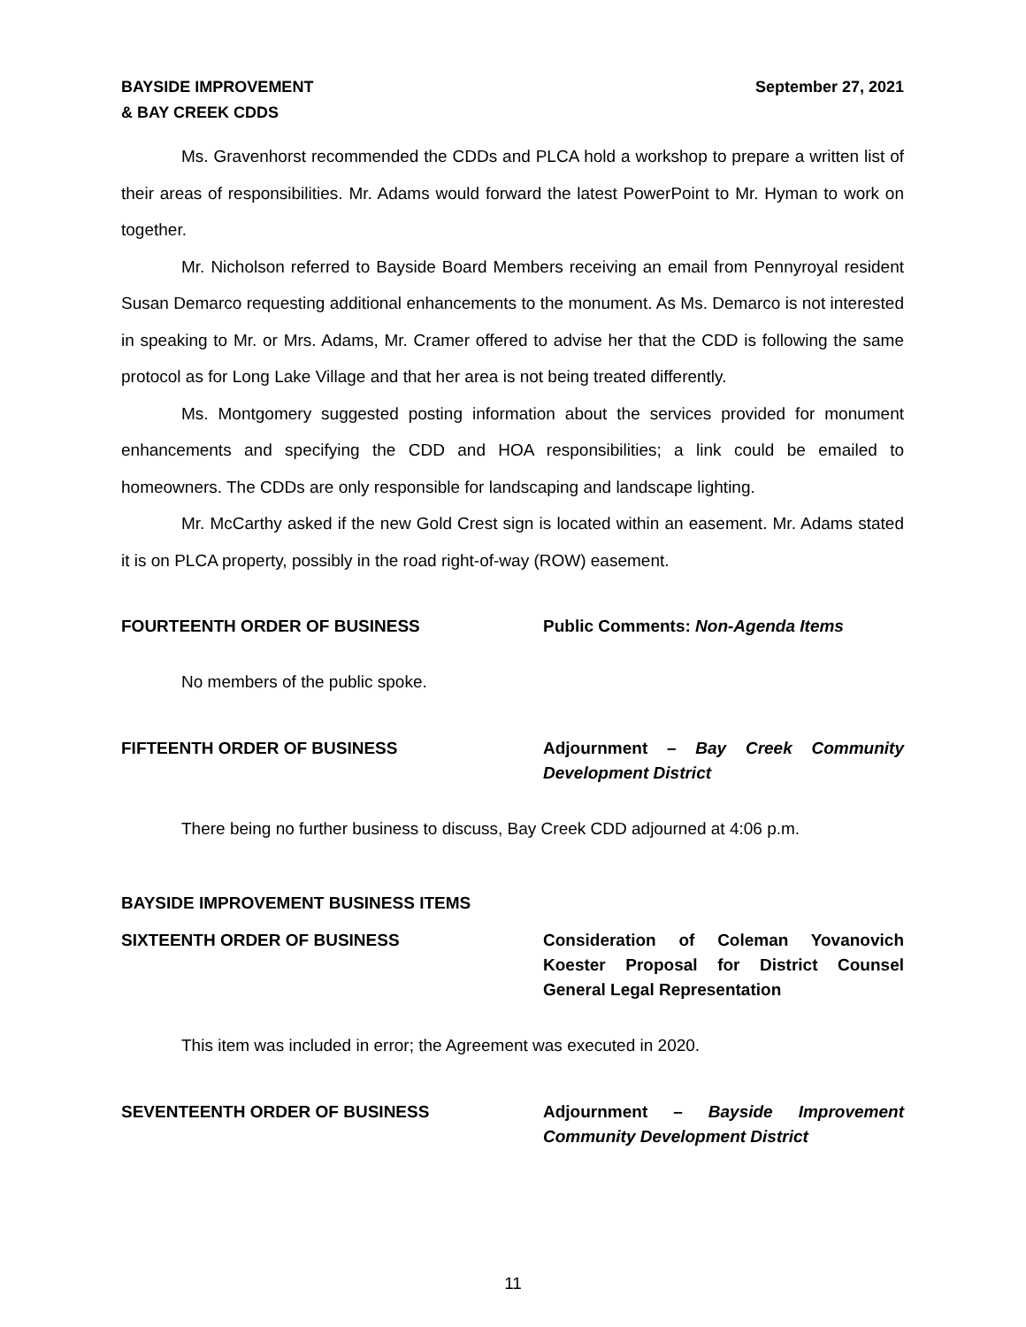BAYSIDE IMPROVEMENT
& BAY CREEK CDDS
September 27, 2021
Ms. Gravenhorst recommended the CDDs and PLCA hold a workshop to prepare a written list of their areas of responsibilities. Mr. Adams would forward the latest PowerPoint to Mr. Hyman to work on together.
Mr. Nicholson referred to Bayside Board Members receiving an email from Pennyroyal resident Susan Demarco requesting additional enhancements to the monument. As Ms. Demarco is not interested in speaking to Mr. or Mrs. Adams, Mr. Cramer offered to advise her that the CDD is following the same protocol as for Long Lake Village and that her area is not being treated differently.
Ms. Montgomery suggested posting information about the services provided for monument enhancements and specifying the CDD and HOA responsibilities; a link could be emailed to homeowners. The CDDs are only responsible for landscaping and landscape lighting.
Mr. McCarthy asked if the new Gold Crest sign is located within an easement. Mr. Adams stated it is on PLCA property, possibly in the road right-of-way (ROW) easement.
FOURTEENTH ORDER OF BUSINESS Public Comments: Non-Agenda Items
No members of the public spoke.
FIFTEENTH ORDER OF BUSINESS Adjournment – Bay Creek Community Development District
There being no further business to discuss, Bay Creek CDD adjourned at 4:06 p.m.
BAYSIDE IMPROVEMENT BUSINESS ITEMS
SIXTEENTH ORDER OF BUSINESS Consideration of Coleman Yovanovich Koester Proposal for District Counsel General Legal Representation
This item was included in error; the Agreement was executed in 2020.
SEVENTEENTH ORDER OF BUSINESS Adjournment – Bayside Improvement Community Development District
11